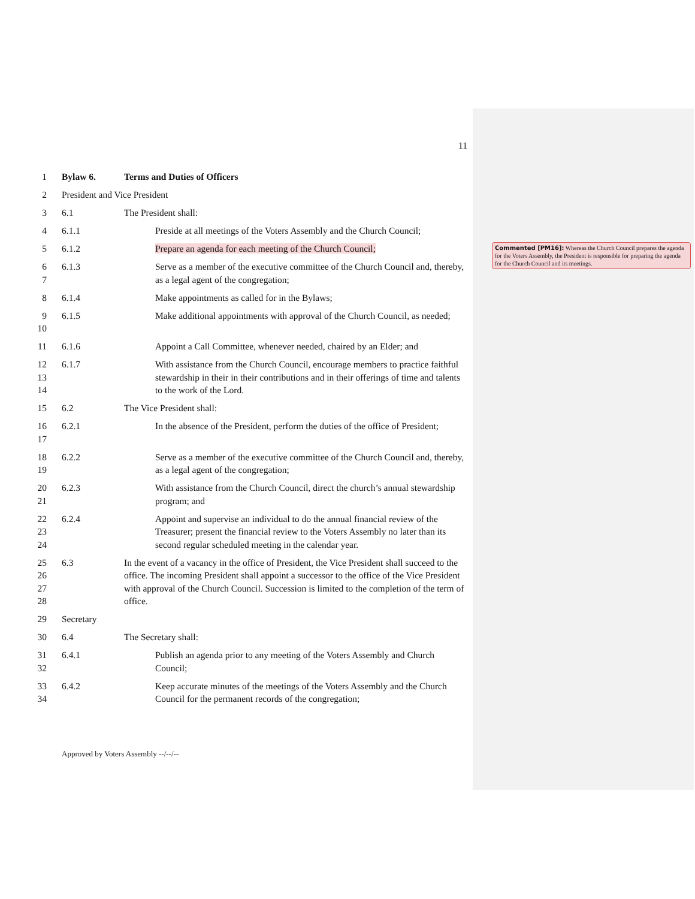11
1 Bylaw 6. Terms and Duties of Officers
2 President and Vice President
3 6.1 The President shall:
4 6.1.1 Preside at all meetings of the Voters Assembly and the Church Council;
5 6.1.2 Prepare an agenda for each meeting of the Church Council;
6
7
6.1.3 Serve as a member of the executive committee of the Church Council and, thereby, as a legal agent of the congregation;
8 6.1.4 Make appointments as called for in the Bylaws;
9
10
6.1.5 Make additional appointments with approval of the Church Council, as needed;
11 6.1.6 Appoint a Call Committee, whenever needed, chaired by an Elder; and
12
13
14
6.1.7 With assistance from the Church Council, encourage members to practice faithful stewardship in their in their contributions and in their offerings of time and talents to the work of the Lord.
15 6.2 The Vice President shall:
16
17
6.2.1 In the absence of the President, perform the duties of the office of President;
18
19
6.2.2 Serve as a member of the executive committee of the Church Council and, thereby, as a legal agent of the congregation;
20
21
6.2.3 With assistance from the Church Council, direct the church’s annual stewardship program; and
22
23
24
6.2.4 Appoint and supervise an individual to do the annual financial review of the Treasurer; present the financial review to the Voters Assembly no later than its second regular scheduled meeting in the calendar year.
25
26
27
28
6.3 In the event of a vacancy in the office of President, the Vice President shall succeed to the office. The incoming President shall appoint a successor to the office of the Vice President with approval of the Church Council. Succession is limited to the completion of the term of office.
29 Secretary
30 6.4 The Secretary shall:
31
32
6.4.1 Publish an agenda prior to any meeting of the Voters Assembly and Church Council;
33
34
6.4.2 Keep accurate minutes of the meetings of the Voters Assembly and the Church Council for the permanent records of the congregation;
Commented [PM16]: Whereas the Church Council prepares the agenda for the Voters Assembly, the President is responsible for preparing the agenda for the Church Council and its meetings.
Approved by Voters Assembly --/--/--